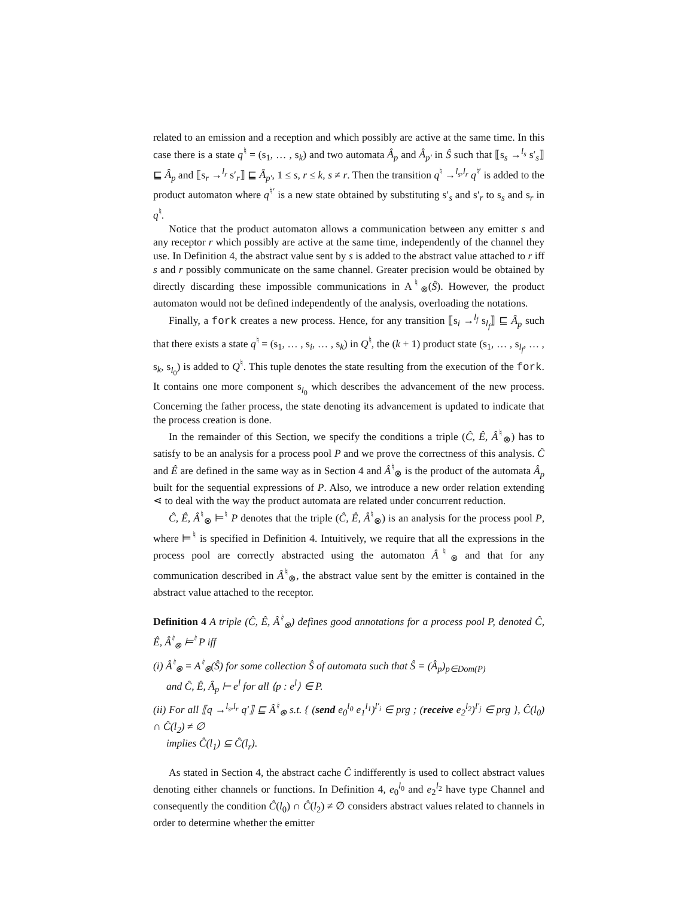related to an emission and a reception and which possibly are active at the same time. In this case there is a state q<sup>♮</sup> = (s<sub>1</sub>, … , s<sub>k</sub>) and two automata Â<sub>p</sub> and Â<sub>p′</sub> in Ŝ such that ⟦s<sub>s</sub> →<sup>l<sub>s</sub></sup> s′<sub>s</sub>⟧ ⊑ Â<sub>p</sub> and ⟦s<sub>r</sub> →<sup>l<sub>r</sub></sup> s′<sub>r</sub>⟧ ⊑ Â<sub>p′</sub>, 1 ≤ s, r ≤ k, s ≠ r. Then the transition q<sup>♮</sup> →<sup>l<sub>s</sub>,l<sub>r</sub></sup> q<sup>♮′</sup> is added to the product automaton where q<sup>♮′</sup> is a new state obtained by substituting s′<sub>s</sub> and s′<sub>r</sub> to s<sub>s</sub> and s<sub>r</sub> in q<sup>♮</sup>.
Notice that the product automaton allows a communication between any emitter s and any receptor r which possibly are active at the same time, independently of the channel they use. In Definition 4, the abstract value sent by s is added to the abstract value attached to r iff s and r possibly communicate on the same channel. Greater precision would be obtained by directly discarding these impossible communications in A<sup>♮</sup><sub>⊗</sub>(Ŝ). However, the product automaton would not be defined independently of the analysis, overloading the notations.
Finally, a fork creates a new process. Hence, for any transition ⟦s<sub>i</sub> →<sup>l<sub>f</sub></sup> s<sub>l<sub>f</sub></sub>⟧ ⊑ Â<sub>p</sub> such that there exists a state q<sup>♮</sup> = (s<sub>1</sub>, … , s<sub>i</sub>, … , s<sub>k</sub>) in Q<sup>♮</sup>, the (k + 1) product state (s<sub>1</sub>, … , s<sub>l<sub>f</sub></sub>, … , s<sub>k</sub>, s<sub>l<sub>0</sub></sub>) is added to Q<sup>♮</sup>. This tuple denotes the state resulting from the execution of the fork. It contains one more component s<sub>l<sub>0</sub></sub> which describes the advancement of the new process. Concerning the father process, the state denoting its advancement is updated to indicate that the process creation is done.
In the remainder of this Section, we specify the conditions a triple (Ĉ, Ê, Â<sup>♮</sup><sub>⊗</sub>) has to satisfy to be an analysis for a process pool P and we prove the correctness of this analysis. Ĉ and Ê are defined in the same way as in Section 4 and Â<sup>♮</sup><sub>⊗</sub> is the product of the automata Â<sub>p</sub> built for the sequential expressions of P. Also, we introduce a new order relation extending ⋖ to deal with the way the product automata are related under concurrent reduction.
Ĉ, Ê, Â<sup>♮</sup><sub>⊗</sub> ⊨<sup>♮</sup> P denotes that the triple (Ĉ, Ê, Â<sup>♮</sup><sub>⊗</sub>) is an analysis for the process pool P, where ⊨<sup>♮</sup> is specified in Definition 4. Intuitively, we require that all the expressions in the process pool are correctly abstracted using the automaton Â<sup>♮</sup><sub>⊗</sub> and that for any communication described in Â<sup>♮</sup><sub>⊗</sub>, the abstract value sent by the emitter is contained in the abstract value attached to the receptor.
Definition 4 A triple (Ĉ, Ê, Â<sup>♮</sup><sub>⊗</sub>) defines good annotations for a process pool P, denoted Ĉ, Ê, Â<sup>♮</sup><sub>⊗</sub> ⊨<sup>♮</sup> P iff
(i) Â<sup>♮</sup><sub>⊗</sub> = A<sup>♮</sup><sub>⊗</sub>(Ŝ) for some collection Ŝ of automata such that Ŝ = (Â<sub>p</sub>)<sub>p∈Dom(P)</sub>
and Ĉ, Ê, Â<sub>p</sub> ⊢ e<sup>l</sup> for all ⟨p : e<sup>l</sup>⟩ ∈ P.
(ii) For all ⟦q →<sup>l<sub>s</sub>,l<sub>r</sub></sup> q′⟧ ⊑ Â<sup>♮</sup><sub>⊗</sub> s.t. { (send e<sub>0</sub><sup>l<sub>0</sub></sup> e<sub>1</sub><sup>l<sub>1</sub></sup>)<sup>l′<sub>i</sub></sup> ∈ prg ; (receive e<sub>2</sub><sup>l<sub>2</sub></sup>)<sup>l′<sub>j</sub></sup> ∈ prg }, Ĉ(l<sub>0</sub>) ∩ Ĉ(l<sub>2</sub>) ≠ ∅
implies Ĉ(l<sub>1</sub>) ⊆ Ĉ(l<sub>r</sub>).
As stated in Section 4, the abstract cache Ĉ indifferently is used to collect abstract values denoting either channels or functions. In Definition 4, e<sub>0</sub><sup>l<sub>0</sub></sup> and e<sub>2</sub><sup>l<sub>2</sub></sup> have type Channel and consequently the condition Ĉ(l<sub>0</sub>) ∩ Ĉ(l<sub>2</sub>) ≠ ∅ considers abstract values related to channels in order to determine whether the emitter